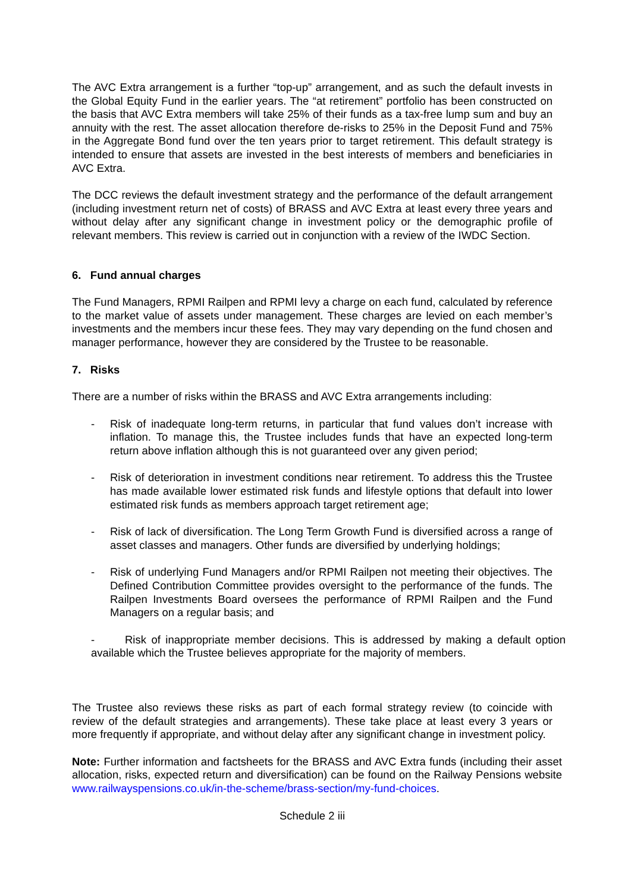The AVC Extra arrangement is a further “top-up” arrangement, and as such the default invests in the Global Equity Fund in the earlier years. The “at retirement” portfolio has been constructed on the basis that AVC Extra members will take 25% of their funds as a tax-free lump sum and buy an annuity with the rest. The asset allocation therefore de-risks to 25% in the Deposit Fund and 75% in the Aggregate Bond fund over the ten years prior to target retirement. This default strategy is intended to ensure that assets are invested in the best interests of members and beneficiaries in AVC Extra.
The DCC reviews the default investment strategy and the performance of the default arrangement (including investment return net of costs) of BRASS and AVC Extra at least every three years and without delay after any significant change in investment policy or the demographic profile of relevant members. This review is carried out in conjunction with a review of the IWDC Section.
6. Fund annual charges
The Fund Managers, RPMI Railpen and RPMI levy a charge on each fund, calculated by reference to the market value of assets under management. These charges are levied on each member’s investments and the members incur these fees. They may vary depending on the fund chosen and manager performance, however they are considered by the Trustee to be reasonable.
7. Risks
There are a number of risks within the BRASS and AVC Extra arrangements including:
- Risk of inadequate long-term returns, in particular that fund values don’t increase with inflation. To manage this, the Trustee includes funds that have an expected long-term return above inflation although this is not guaranteed over any given period;
- Risk of deterioration in investment conditions near retirement. To address this the Trustee has made available lower estimated risk funds and lifestyle options that default into lower estimated risk funds as members approach target retirement age;
- Risk of lack of diversification. The Long Term Growth Fund is diversified across a range of asset classes and managers. Other funds are diversified by underlying holdings;
- Risk of underlying Fund Managers and/or RPMI Railpen not meeting their objectives. The Defined Contribution Committee provides oversight to the performance of the funds. The Railpen Investments Board oversees the performance of RPMI Railpen and the Fund Managers on a regular basis; and
- Risk of inappropriate member decisions. This is addressed by making a default option available which the Trustee believes appropriate for the majority of members.
The Trustee also reviews these risks as part of each formal strategy review (to coincide with review of the default strategies and arrangements). These take place at least every 3 years or more frequently if appropriate, and without delay after any significant change in investment policy.
Note: Further information and factsheets for the BRASS and AVC Extra funds (including their asset allocation, risks, expected return and diversification) can be found on the Railway Pensions website www.railwayspensions.co.uk/in-the-scheme/brass-section/my-fund-choices.
Schedule 2 iii